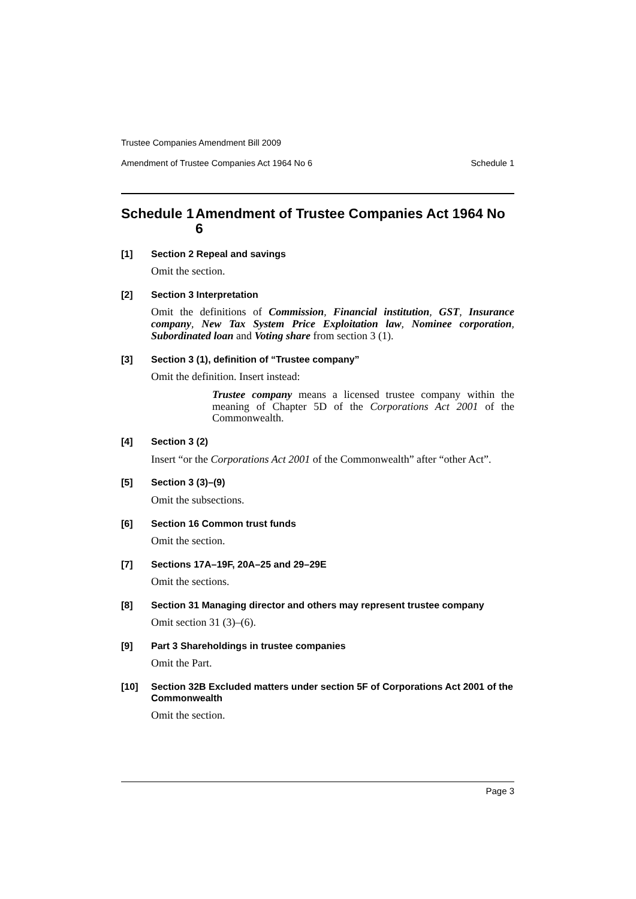Trustee Companies Amendment Bill 2009
Amendment of Trustee Companies Act 1964 No 6 Schedule 1
Schedule 1 Amendment of Trustee Companies Act 1964 No 6
[1] Section 2 Repeal and savings
Omit the section.
[2] Section 3 Interpretation
Omit the definitions of Commission, Financial institution, GST, Insurance company, New Tax System Price Exploitation law, Nominee corporation, Subordinated loan and Voting share from section 3 (1).
[3] Section 3 (1), definition of “Trustee company”
Omit the definition. Insert instead:
Trustee company means a licensed trustee company within the meaning of Chapter 5D of the Corporations Act 2001 of the Commonwealth.
[4] Section 3 (2)
Insert “or the Corporations Act 2001 of the Commonwealth” after “other Act”.
[5] Section 3 (3)–(9)
Omit the subsections.
[6] Section 16 Common trust funds
Omit the section.
[7] Sections 17A–19F, 20A–25 and 29–29E
Omit the sections.
[8] Section 31 Managing director and others may represent trustee company
Omit section 31 (3)–(6).
[9] Part 3 Shareholdings in trustee companies
Omit the Part.
[10] Section 32B Excluded matters under section 5F of Corporations Act 2001 of the Commonwealth
Omit the section.
Page 3